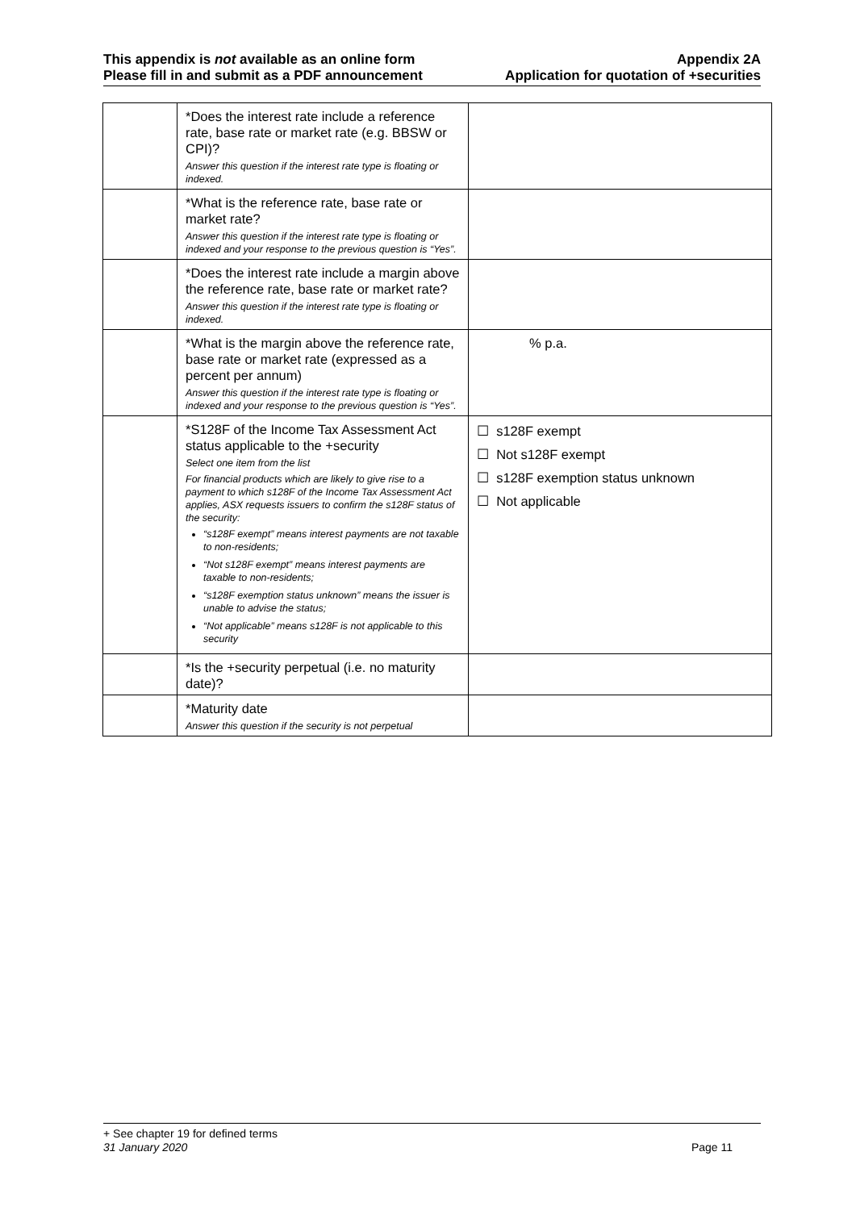This appendix is not available as an online form
Please fill in and submit as a PDF announcement
Appendix 2A
Application for quotation of +securities
| | *Does the interest rate include a reference rate, base rate or market rate (e.g. BBSW or CPI)? Answer this question if the interest rate type is floating or indexed. | |
| | *What is the reference rate, base rate or market rate? Answer this question if the interest rate type is floating or indexed and your response to the previous question is “Yes”. | |
| | *Does the interest rate include a margin above the reference rate, base rate or market rate? Answer this question if the interest rate type is floating or indexed. | |
| | *What is the margin above the reference rate, base rate or market rate (expressed as a percent per annum) Answer this question if the interest rate type is floating or indexed and your response to the previous question is “Yes”. | % p.a. |
| | *S128F of the Income Tax Assessment Act status applicable to the +security Select one item from the list For financial products which are likely to give rise to a payment to which s128F of the Income Tax Assessment Act applies, ASX requests issuers to confirm the s128F status of the security: “s128F exempt” means interest payments are not taxable to non-residents; “Not s128F exempt” means interest payments are taxable to non-residents; “s128F exemption status unknown” means the issuer is unable to advise the status; “Not applicable” means s128F is not applicable to this security | ☐ s128F exempt ☐ Not s128F exempt ☐ s128F exemption status unknown ☐ Not applicable |
| | *Is the +security perpetual (i.e. no maturity date)? | |
| | *Maturity date Answer this question if the security is not perpetual | |
+ See chapter 19 for defined terms
31 January 2020 Page 11